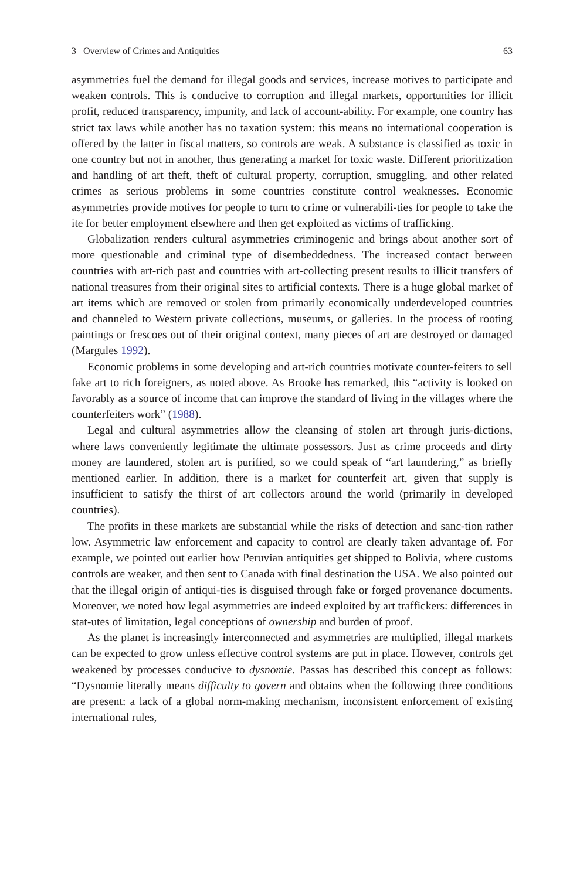3 Overview of Crimes and Antiquities 63
asymmetries fuel the demand for illegal goods and services, increase motives to participate and weaken controls. This is conducive to corruption and illegal markets, opportunities for illicit profit, reduced transparency, impunity, and lack of account-ability. For example, one country has strict tax laws while another has no taxation system: this means no international cooperation is offered by the latter in fiscal matters, so controls are weak. A substance is classified as toxic in one country but not in another, thus generating a market for toxic waste. Different prioritization and handling of art theft, theft of cultural property, corruption, smuggling, and other related crimes as serious problems in some countries constitute control weaknesses. Economic asymmetries provide motives for people to turn to crime or vulnerabili-ties for people to take the ite for better employment elsewhere and then get exploited as victims of trafficking.
Globalization renders cultural asymmetries criminogenic and brings about another sort of more questionable and criminal type of disembeddedness. The increased contact between countries with art-rich past and countries with art-collecting present results to illicit transfers of national treasures from their original sites to artificial contexts. There is a huge global market of art items which are removed or stolen from primarily economically underdeveloped countries and channeled to Western private collections, museums, or galleries. In the process of rooting paintings or frescoes out of their original context, many pieces of art are destroyed or damaged (Margules 1992).
Economic problems in some developing and art-rich countries motivate counter-feiters to sell fake art to rich foreigners, as noted above. As Brooke has remarked, this “activity is looked on favorably as a source of income that can improve the standard of living in the villages where the counterfeiters work” (1988).
Legal and cultural asymmetries allow the cleansing of stolen art through juris-dictions, where laws conveniently legitimate the ultimate possessors. Just as crime proceeds and dirty money are laundered, stolen art is purified, so we could speak of “art laundering,” as briefly mentioned earlier. In addition, there is a market for counterfeit art, given that supply is insufficient to satisfy the thirst of art collectors around the world (primarily in developed countries).
The profits in these markets are substantial while the risks of detection and sanc-tion rather low. Asymmetric law enforcement and capacity to control are clearly taken advantage of. For example, we pointed out earlier how Peruvian antiquities get shipped to Bolivia, where customs controls are weaker, and then sent to Canada with final destination the USA. We also pointed out that the illegal origin of antiqui-ties is disguised through fake or forged provenance documents. Moreover, we noted how legal asymmetries are indeed exploited by art traffickers: differences in stat-utes of limitation, legal conceptions of ownership and burden of proof.
As the planet is increasingly interconnected and asymmetries are multiplied, illegal markets can be expected to grow unless effective control systems are put in place. However, controls get weakened by processes conducive to dysnomie. Passas has described this concept as follows: “Dysnomie literally means difficulty to govern and obtains when the following three conditions are present: a lack of a global norm-making mechanism, inconsistent enforcement of existing international rules,